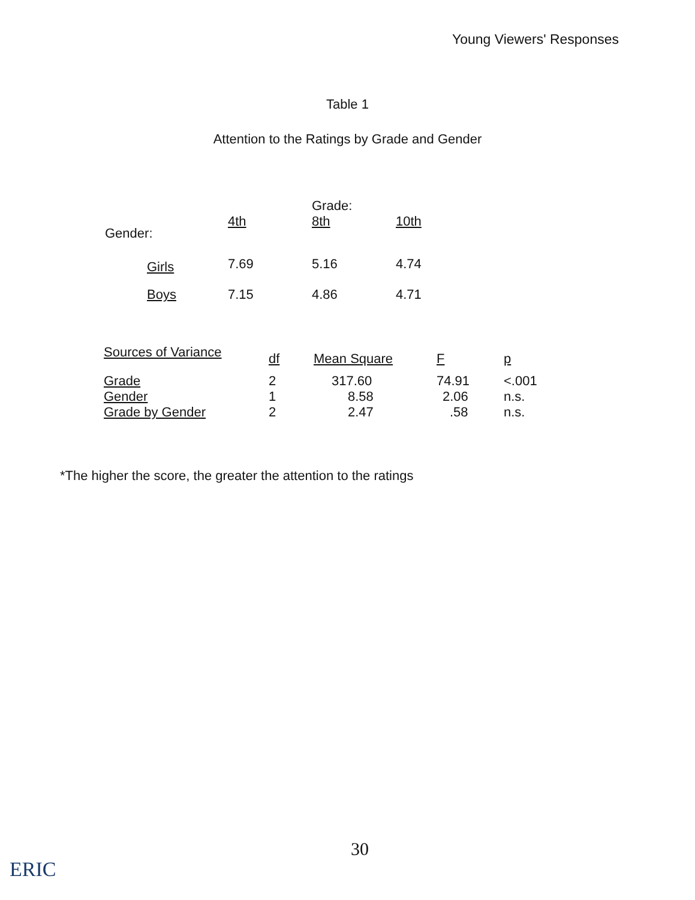Young Viewers' Responses
Table 1
Attention to the Ratings by Grade and Gender
| | | | Grade: | |
| --- | --- | --- | --- | --- |
| Gender: | | 4th | 8th | 10th |
| | Girls | 7.69 | 5.16 | 4.74 |
| | Boys | 7.15 | 4.86 | 4.71 |
| Sources of Variance | df | Mean Square | F | p |
| --- | --- | --- | --- | --- |
| Grade | 2 | 317.60 | 74.91 | <.001 |
| Gender | 1 | 8.58 | 2.06 | n.s. |
| Grade by Gender | 2 | 2.47 | .58 | n.s. |
*The higher the score, the greater the attention to the ratings
30
ERIC